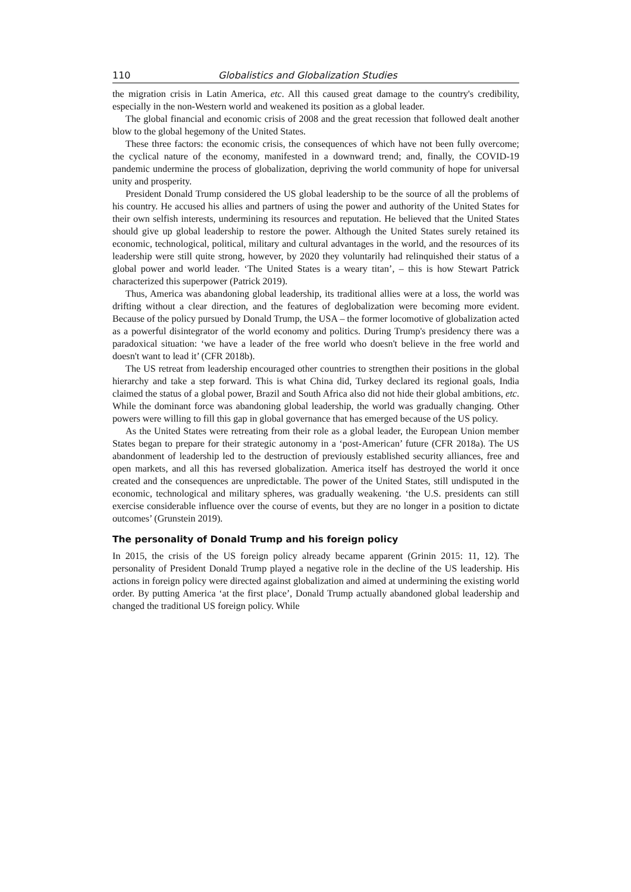110 Globalistics and Globalization Studies
the migration crisis in Latin America, etc. All this caused great damage to the country's credibility, especially in the non-Western world and weakened its position as a global leader.
The global financial and economic crisis of 2008 and the great recession that followed dealt another blow to the global hegemony of the United States.
These three factors: the economic crisis, the consequences of which have not been fully overcome; the cyclical nature of the economy, manifested in a downward trend; and, finally, the COVID-19 pandemic undermine the process of globalization, depriving the world community of hope for universal unity and prosperity.
President Donald Trump considered the US global leadership to be the source of all the problems of his country. He accused his allies and partners of using the power and authority of the United States for their own selfish interests, undermining its resources and reputation. He believed that the United States should give up global leadership to restore the power. Although the United States surely retained its economic, technological, political, military and cultural advantages in the world, and the resources of its leadership were still quite strong, however, by 2020 they voluntarily had relinquished their status of a global power and world leader. ‘The United States is a weary titan’, – this is how Stewart Patrick characterized this superpower (Patrick 2019).
Thus, America was abandoning global leadership, its traditional allies were at a loss, the world was drifting without a clear direction, and the features of deglobalization were becoming more evident. Because of the policy pursued by Donald Trump, the USA – the former locomotive of globalization acted as a powerful disintegrator of the world economy and politics. During Trump's presidency there was a paradoxical situation: ‘we have a leader of the free world who doesn't believe in the free world and doesn't want to lead it’ (CFR 2018b).
The US retreat from leadership encouraged other countries to strengthen their positions in the global hierarchy and take a step forward. This is what China did, Turkey declared its regional goals, India claimed the status of a global power, Brazil and South Africa also did not hide their global ambitions, etc. While the dominant force was abandoning global leadership, the world was gradually changing. Other powers were willing to fill this gap in global governance that has emerged because of the US policy.
As the United States were retreating from their role as a global leader, the European Union member States began to prepare for their strategic autonomy in a ‘post-American’ future (CFR 2018a). The US abandonment of leadership led to the destruction of previously established security alliances, free and open markets, and all this has reversed globalization. America itself has destroyed the world it once created and the consequences are unpredictable. The power of the United States, still undisputed in the economic, technological and military spheres, was gradually weakening. ‘the U.S. presidents can still exercise considerable influence over the course of events, but they are no longer in a position to dictate outcomes’ (Grunstein 2019).
The personality of Donald Trump and his foreign policy
In 2015, the crisis of the US foreign policy already became apparent (Grinin 2015: 11, 12). The personality of President Donald Trump played a negative role in the decline of the US leadership. His actions in foreign policy were directed against globalization and aimed at undermining the existing world order. By putting America ‘at the first place’, Donald Trump actually abandoned global leadership and changed the traditional US foreign policy. While